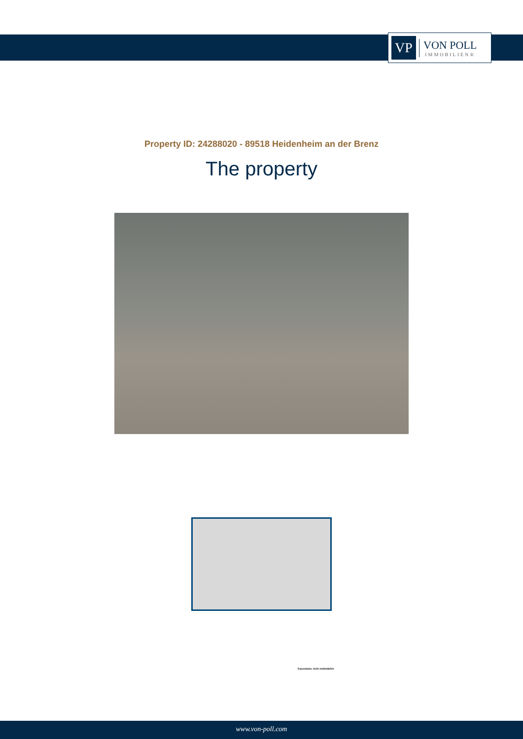VP
VON POLL
IMMOBILIEN®
Property ID: 24288020 - 89518 Heidenheim an der Brenz
The property
Exposéplan, nicht maßstäblich
www.von-poll.com